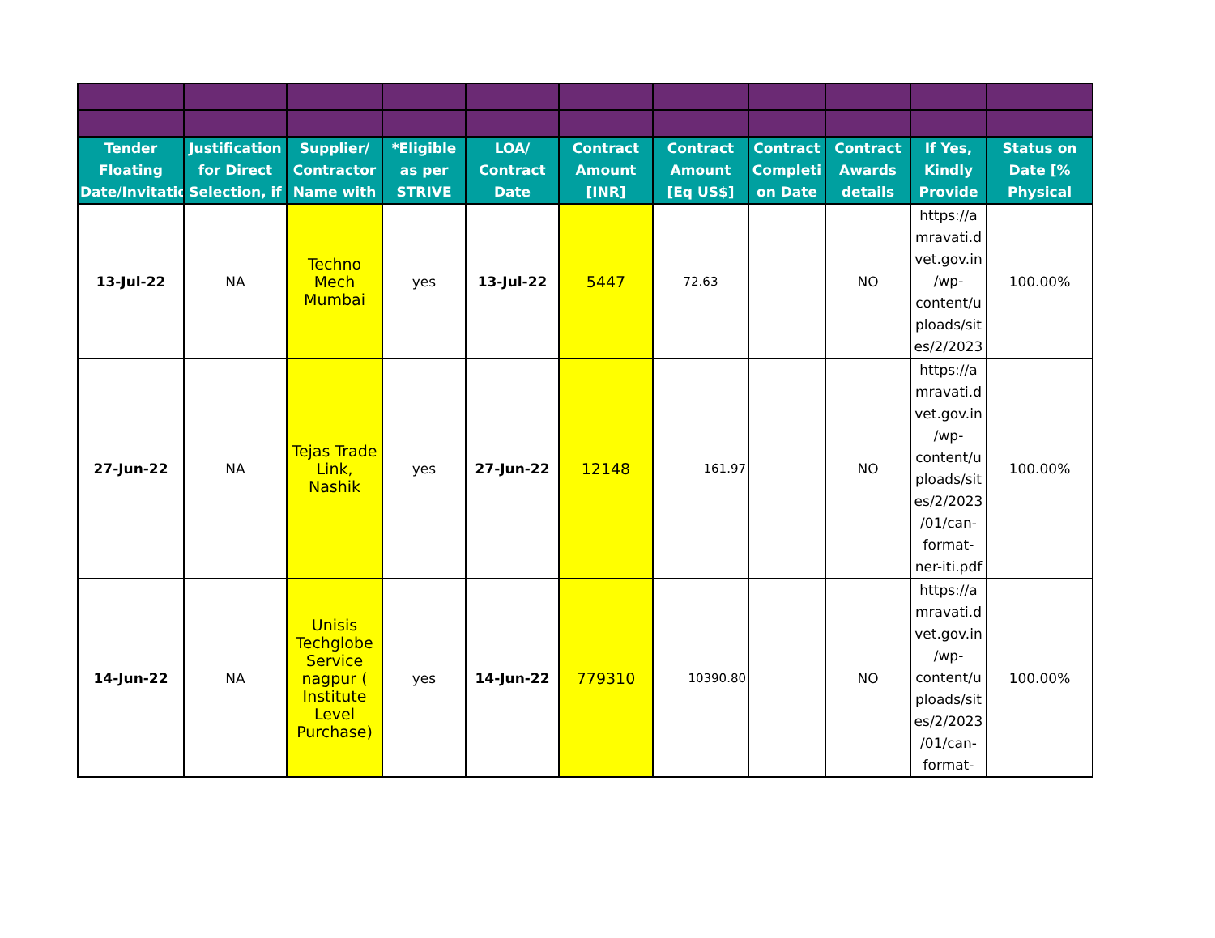| Tender Floating Date/Invitatio | Justification for Direct Selection, if | Supplier/ Contractor Name with | *Eligible as per STRIVE | LOA/ Contract Date | Contract Amount [INR] | Contract Amount [Eq US$] | Contract Completi on Date | Contract Awards details | If Yes, Kindly Provide | Status on Date [% Physical |
| --- | --- | --- | --- | --- | --- | --- | --- | --- | --- | --- |
| 13-Jul-22 | NA | Techno Mech Mumbai | yes | 13-Jul-22 | 5447 | 72.63 | | NO | https://a mravati.d vet.gov.in /wp-content/u ploads/sit es/2/2023 | 100.00% |
| 27-Jun-22 | NA | Tejas Trade Link, Nashik | yes | 27-Jun-22 | 12148 | 161.97 | | NO | https://a mravati.d vet.gov.in /wp-content/u ploads/sit es/2/2023 /01/can-format-ner-iti.pdf | 100.00% |
| 14-Jun-22 | NA | Unisis Techglobe Service nagpur ( Institute Level Purchase) | yes | 14-Jun-22 | 779310 | 10390.80 | | NO | https://a mravati.d vet.gov.in /wp-content/u ploads/sit es/2/2023 /01/can-format- | 100.00% |